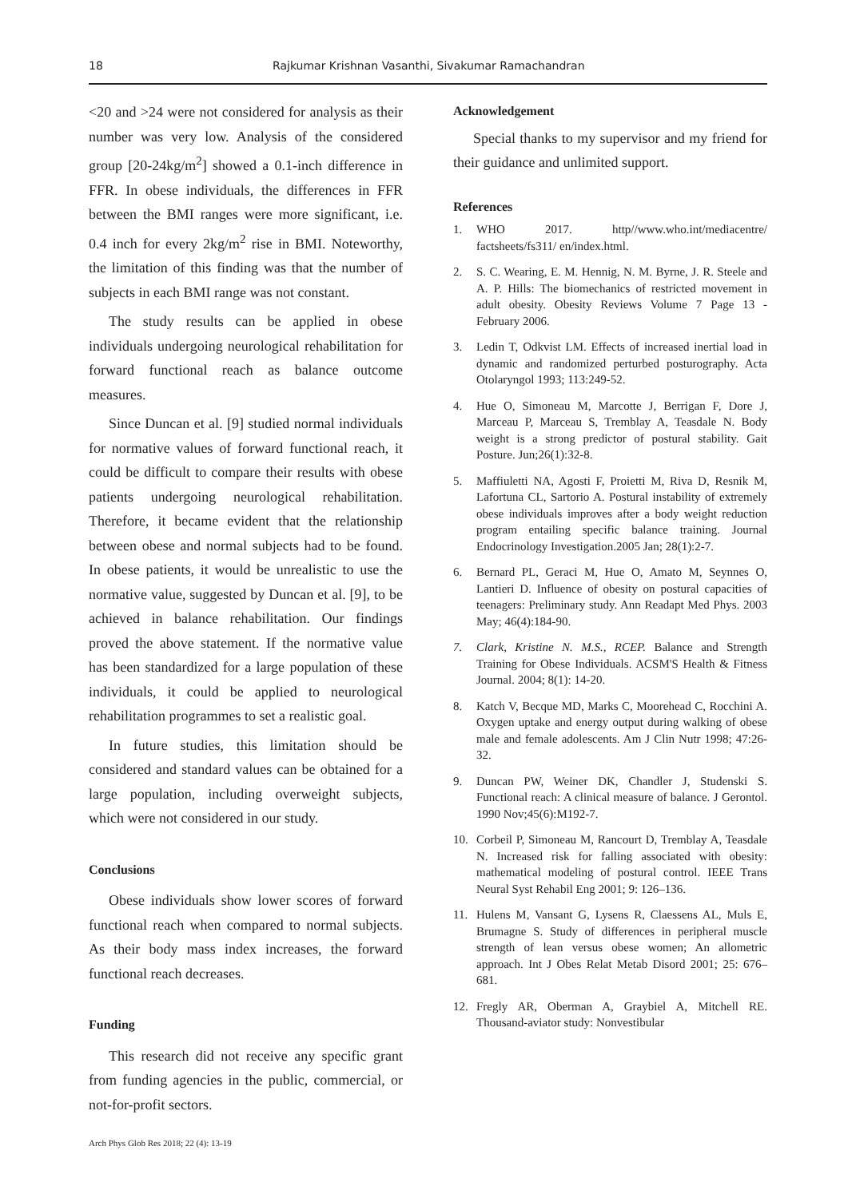18 Rajkumar Krishnan Vasanthi, Sivakumar Ramachandran
<20 and >24 were not considered for analysis as their number was very low. Analysis of the considered group [20-24kg/m<sup>2</sup>] showed a 0.1-inch difference in FFR. In obese individuals, the differences in FFR between the BMI ranges were more significant, i.e. 0.4 inch for every 2kg/m<sup>2</sup> rise in BMI. Noteworthy, the limitation of this finding was that the number of subjects in each BMI range was not constant.
The study results can be applied in obese individuals undergoing neurological rehabilitation for forward functional reach as balance outcome measures.
Since Duncan et al. [9] studied normal individuals for normative values of forward functional reach, it could be difficult to compare their results with obese patients undergoing neurological rehabilitation. Therefore, it became evident that the relationship between obese and normal subjects had to be found. In obese patients, it would be unrealistic to use the normative value, suggested by Duncan et al. [9], to be achieved in balance rehabilitation. Our findings proved the above statement. If the normative value has been standardized for a large population of these individuals, it could be applied to neurological rehabilitation programmes to set a realistic goal.
In future studies, this limitation should be considered and standard values can be obtained for a large population, including overweight subjects, which were not considered in our study.
Conclusions
Obese individuals show lower scores of forward functional reach when compared to normal subjects. As their body mass index increases, the forward functional reach decreases.
Funding
This research did not receive any specific grant from funding agencies in the public, commercial, or not-for-profit sectors.
Acknowledgement
Special thanks to my supervisor and my friend for their guidance and unlimited support.
References
1. WHO 2017. http//www.who.int/mediacentre/ factsheets/fs311/ en/index.html.
2. S. C. Wearing, E. M. Hennig, N. M. Byrne, J. R. Steele and A. P. Hills: The biomechanics of restricted movement in adult obesity. Obesity Reviews Volume 7 Page 13 - February 2006.
3. Ledin T, Odkvist LM. Effects of increased inertial load in dynamic and randomized perturbed posturography. Acta Otolaryngol 1993; 113:249-52.
4. Hue O, Simoneau M, Marcotte J, Berrigan F, Dore J, Marceau P, Marceau S, Tremblay A, Teasdale N. Body weight is a strong predictor of postural stability. Gait Posture. Jun;26(1):32-8.
5. Maffiuletti NA, Agosti F, Proietti M, Riva D, Resnik M, Lafortuna CL, Sartorio A. Postural instability of extremely obese individuals improves after a body weight reduction program entailing specific balance training. Journal Endocrinology Investigation.2005 Jan; 28(1):2-7.
6. Bernard PL, Geraci M, Hue O, Amato M, Seynnes O, Lantieri D. Influence of obesity on postural capacities of teenagers: Preliminary study. Ann Readapt Med Phys. 2003 May; 46(4):184-90.
7. Clark, Kristine N. M.S., RCEP. Balance and Strength Training for Obese Individuals. ACSM'S Health & Fitness Journal. 2004; 8(1): 14-20.
8. Katch V, Becque MD, Marks C, Moorehead C, Rocchini A. Oxygen uptake and energy output during walking of obese male and female adolescents. Am J Clin Nutr 1998; 47:26-32.
9. Duncan PW, Weiner DK, Chandler J, Studenski S. Functional reach: A clinical measure of balance. J Gerontol. 1990 Nov;45(6):M192-7.
10. Corbeil P, Simoneau M, Rancourt D, Tremblay A, Teasdale N. Increased risk for falling associated with obesity: mathematical modeling of postural control. IEEE Trans Neural Syst Rehabil Eng 2001; 9: 126–136.
11. Hulens M, Vansant G, Lysens R, Claessens AL, Muls E, Brumagne S. Study of differences in peripheral muscle strength of lean versus obese women; An allometric approach. Int J Obes Relat Metab Disord 2001; 25: 676–681.
12. Fregly AR, Oberman A, Graybiel A, Mitchell RE. Thousand-aviator study: Nonvestibular
Arch Phys Glob Res 2018; 22 (4): 13-19